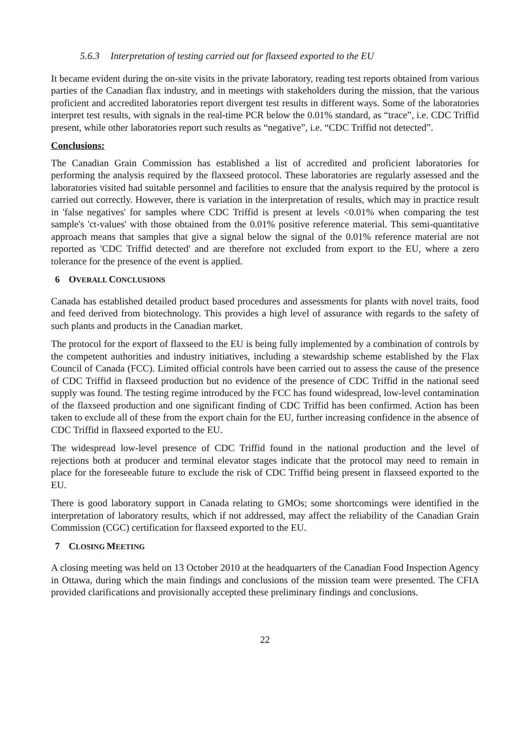5.6.3 Interpretation of testing carried out for flaxseed exported to the EU
It became evident during the on-site visits in the private laboratory, reading test reports obtained from various parties of the Canadian flax industry, and in meetings with stakeholders during the mission, that the various proficient and accredited laboratories report divergent test results in different ways. Some of the laboratories interpret test results, with signals in the real-time PCR below the 0.01% standard, as “trace”, i.e. CDC Triffid present, while other laboratories report such results as “negative”, i.e. “CDC Triffid not detected”.
Conclusions:
The Canadian Grain Commission has established a list of accredited and proficient laboratories for performing the analysis required by the flaxseed protocol. These laboratories are regularly assessed and the laboratories visited had suitable personnel and facilities to ensure that the analysis required by the protocol is carried out correctly. However, there is variation in the interpretation of results, which may in practice result in 'false negatives' for samples where CDC Triffid is present at levels <0.01% when comparing the test sample's 'ct-values' with those obtained from the 0.01% positive reference material. This semi-quantitative approach means that samples that give a signal below the signal of the 0.01% reference material are not reported as 'CDC Triffid detected' and are therefore not excluded from export to the EU, where a zero tolerance for the presence of the event is applied.
6 O VERALL C ONCLUSIONS
Canada has established detailed product based procedures and assessments for plants with novel traits, food and feed derived from biotechnology. This provides a high level of assurance with regards to the safety of such plants and products in the Canadian market.
The protocol for the export of flaxseed to the EU is being fully implemented by a combination of controls by the competent authorities and industry initiatives, including a stewardship scheme established by the Flax Council of Canada (FCC). Limited official controls have been carried out to assess the cause of the presence of CDC Triffid in flaxseed production but no evidence of the presence of CDC Triffid in the national seed supply was found. The testing regime introduced by the FCC has found widespread, low-level contamination of the flaxseed production and one significant finding of CDC Triffid has been confirmed. Action has been taken to exclude all of these from the export chain for the EU, further increasing confidence in the absence of CDC Triffid in flaxseed exported to the EU.
The widespread low-level presence of CDC Triffid found in the national production and the level of rejections both at producer and terminal elevator stages indicate that the protocol may need to remain in place for the foreseeable future to exclude the risk of CDC Triffid being present in flaxseed exported to the EU.
There is good laboratory support in Canada relating to GMOs; some shortcomings were identified in the interpretation of laboratory results, which if not addressed, may affect the reliability of the Canadian Grain Commission (CGC) certification for flaxseed exported to the EU.
7 C LOSING M EETING
A closing meeting was held on 13 October 2010 at the headquarters of the Canadian Food Inspection Agency in Ottawa, during which the main findings and conclusions of the mission team were presented. The CFIA provided clarifications and provisionally accepted these preliminary findings and conclusions.
22